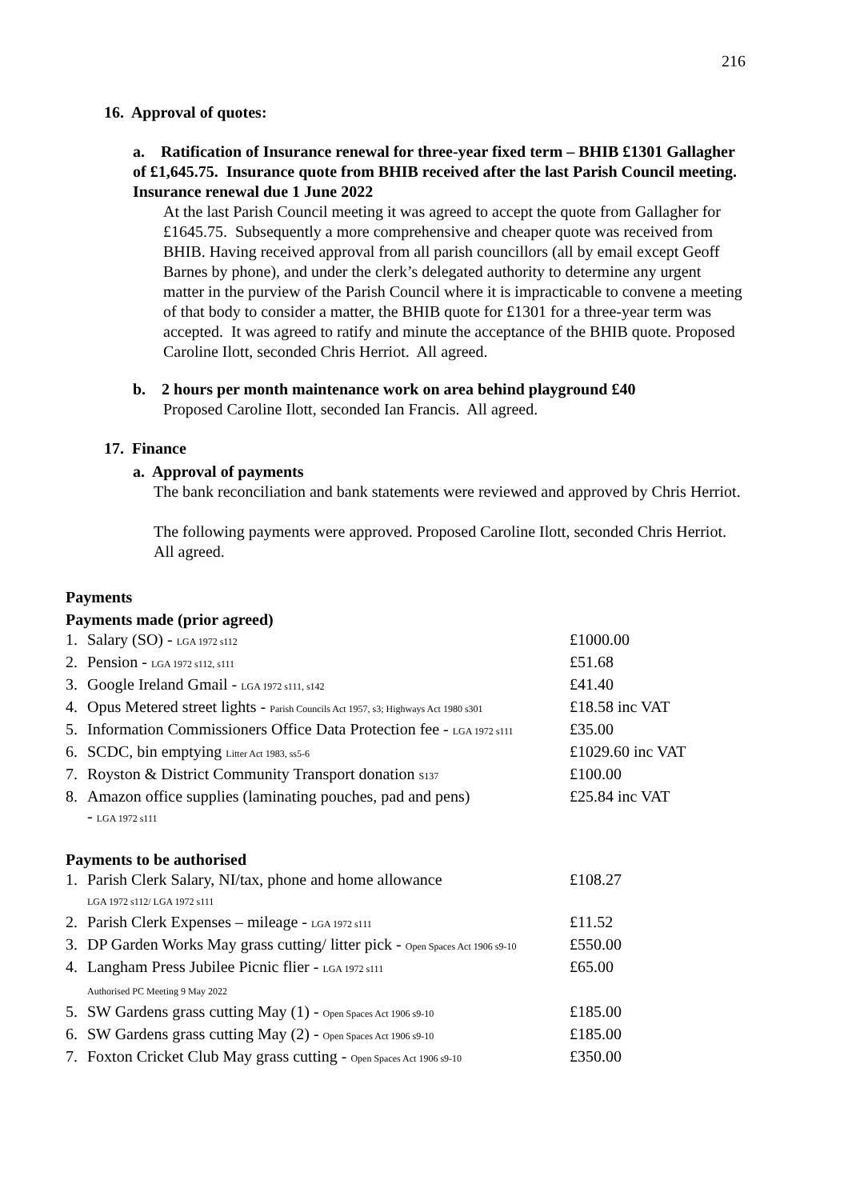216
16. Approval of quotes:
a. Ratification of Insurance renewal for three-year fixed term – BHIB £1301 Gallagher of £1,645.75. Insurance quote from BHIB received after the last Parish Council meeting. Insurance renewal due 1 June 2022
At the last Parish Council meeting it was agreed to accept the quote from Gallagher for £1645.75. Subsequently a more comprehensive and cheaper quote was received from BHIB. Having received approval from all parish councillors (all by email except Geoff Barnes by phone), and under the clerk’s delegated authority to determine any urgent matter in the purview of the Parish Council where it is impracticable to convene a meeting of that body to consider a matter, the BHIB quote for £1301 for a three-year term was accepted. It was agreed to ratify and minute the acceptance of the BHIB quote. Proposed Caroline Ilott, seconded Chris Herriot. All agreed.
b. 2 hours per month maintenance work on area behind playground £40
Proposed Caroline Ilott, seconded Ian Francis. All agreed.
17. Finance
a. Approval of payments
The bank reconciliation and bank statements were reviewed and approved by Chris Herriot.
The following payments were approved. Proposed Caroline Ilott, seconded Chris Herriot. All agreed.
Payments
Payments made (prior agreed)
| 1. | Salary (SO) - LGA 1972 s112 | £1000.00 |
| 2. | Pension - LGA 1972 s112, s111 | £51.68 |
| 3. | Google Ireland Gmail - LGA 1972 s111, s142 | £41.40 |
| 4. | Opus Metered street lights - Parish Councils Act 1957, s3; Highways Act 1980 s301 | £18.58 inc VAT |
| 5. | Information Commissioners Office Data Protection fee - LGA 1972 s111 | £35.00 |
| 6. | SCDC, bin emptying Litter Act 1983, ss5-6 | £1029.60 inc VAT |
| 7. | Royston & District Community Transport donation S137 | £100.00 |
| 8. | Amazon office supplies (laminating pouches, pad and pens) - LGA 1972 s111 | £25.84 inc VAT |
Payments to be authorised
| 1. | Parish Clerk Salary, NI/tax, phone and home allowance LGA 1972 s112/ LGA 1972 s111 | £108.27 |
| 2. | Parish Clerk Expenses – mileage - LGA 1972 s111 | £11.52 |
| 3. | DP Garden Works May grass cutting/ litter pick - Open Spaces Act 1906 s9-10 | £550.00 |
| 4. | Langham Press Jubilee Picnic flier - LGA 1972 s111 Authorised PC Meeting 9 May 2022 | £65.00 |
| 5. | SW Gardens grass cutting May (1) - Open Spaces Act 1906 s9-10 | £185.00 |
| 6. | SW Gardens grass cutting May (2) - Open Spaces Act 1906 s9-10 | £185.00 |
| 7. | Foxton Cricket Club May grass cutting - Open Spaces Act 1906 s9-10 | £350.00 |